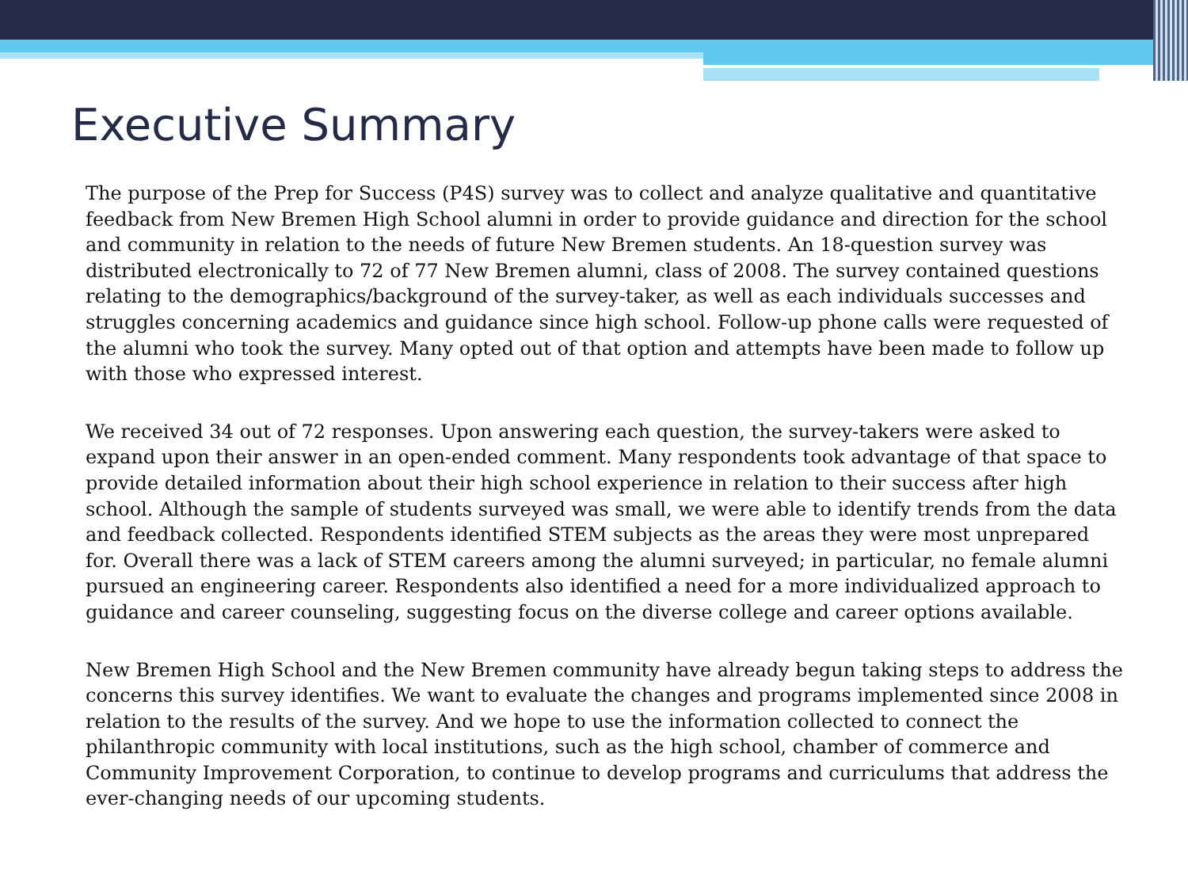Executive Summary
The purpose of the Prep for Success (P4S) survey was to collect and analyze qualitative and quantitative feedback from New Bremen High School alumni in order to provide guidance and direction for the school and community in relation to the needs of future New Bremen students. An 18-question survey was distributed electronically to 72 of 77 New Bremen alumni, class of 2008. The survey contained questions relating to the demographics/background of the survey-taker, as well as each individuals successes and struggles concerning academics and guidance since high school. Follow-up phone calls were requested of the alumni who took the survey. Many opted out of that option and attempts have been made to follow up with those who expressed interest.
We received 34 out of 72 responses. Upon answering each question, the survey-takers were asked to expand upon their answer in an open-ended comment. Many respondents took advantage of that space to provide detailed information about their high school experience in relation to their success after high school. Although the sample of students surveyed was small, we were able to identify trends from the data and feedback collected. Respondents identified STEM subjects as the areas they were most unprepared for. Overall there was a lack of STEM careers among the alumni surveyed; in particular, no female alumni pursued an engineering career. Respondents also identified a need for a more individualized approach to guidance and career counseling, suggesting focus on the diverse college and career options available.
New Bremen High School and the New Bremen community have already begun taking steps to address the concerns this survey identifies. We want to evaluate the changes and programs implemented since 2008 in relation to the results of the survey. And we hope to use the information collected to connect the philanthropic community with local institutions, such as the high school, chamber of commerce and Community Improvement Corporation, to continue to develop programs and curriculums that address the ever-changing needs of our upcoming students.